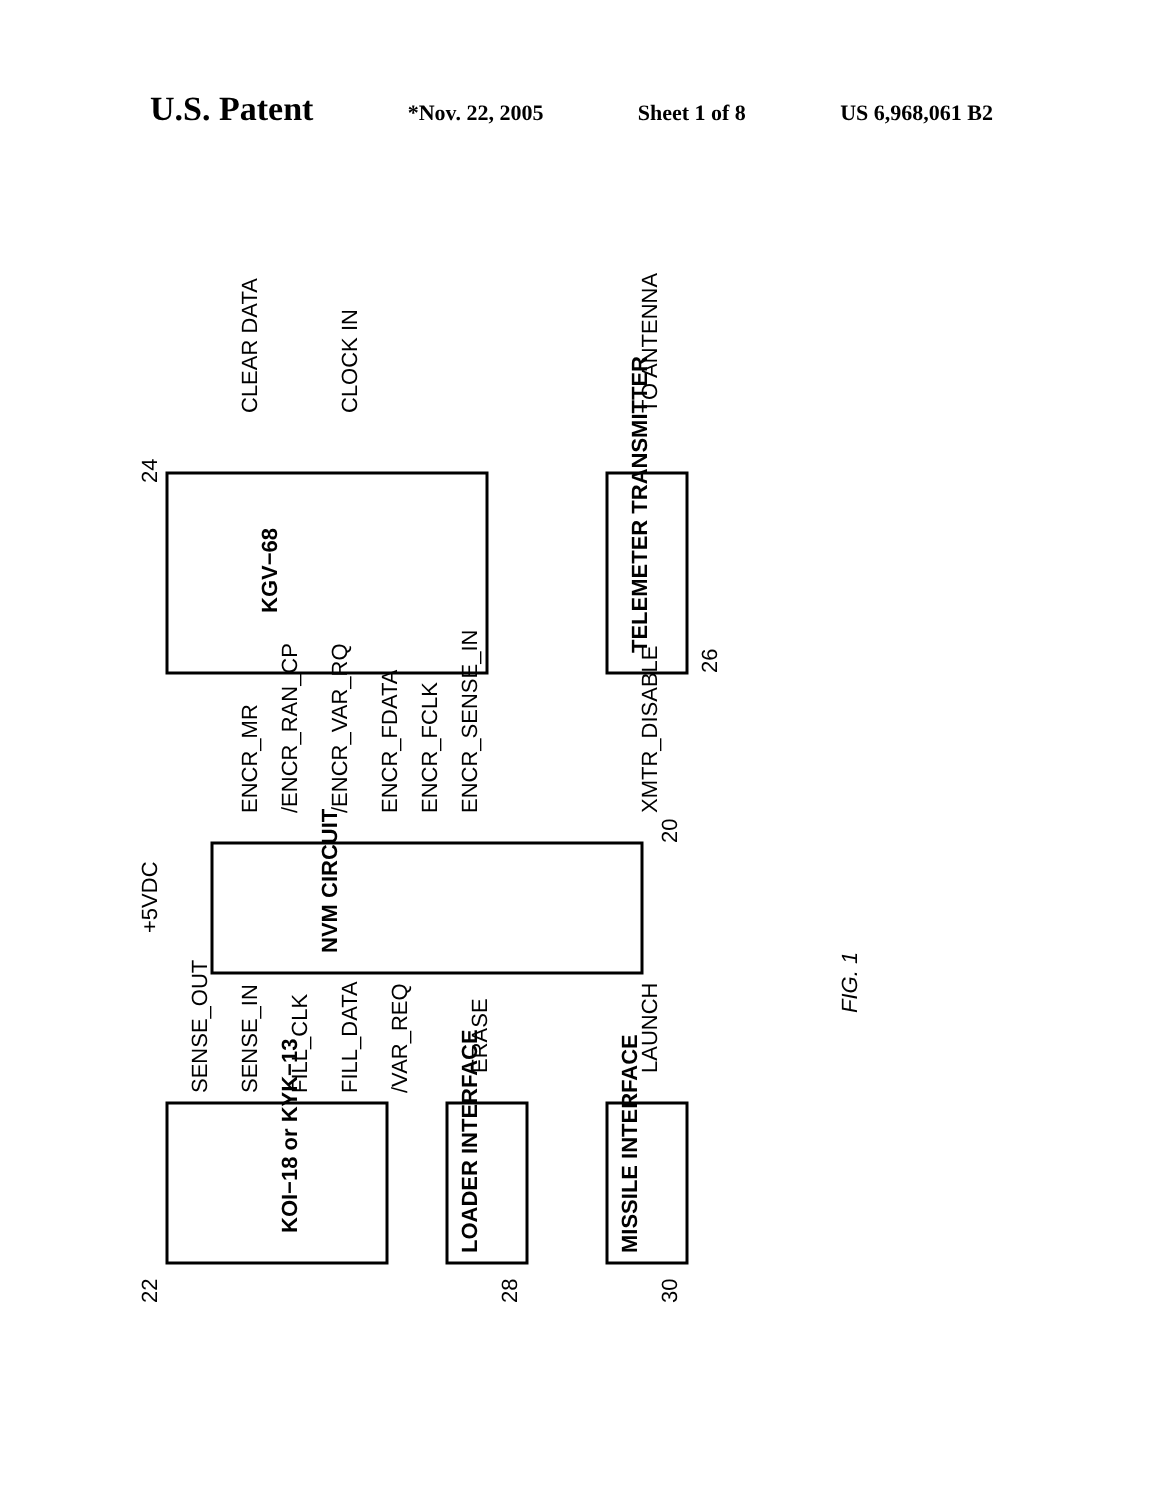U.S. Patent *Nov. 22, 2005 Sheet 1 of 8 US 6,968,061 B2
KOI−18 or KYK−13
LOADER INTERFACE
MISSILE INTERFACE
NVM CIRCUIT
KGV−68
TELEMETER TRANSMITTER
SENSE_OUT
SENSE_IN
FILL_CLK
FILL_DATA
/VAR_REQ
ERASE
LAUNCH
ENCR_MR
/ENCR_RAN_CP
/ENCR_VAR_RQ
ENCR_FDATA
ENCR_FCLK
ENCR_SENSE_IN
XMTR_DISABLE
CLEAR DATA
CLOCK IN
TO ANTENNA
+5VDC
22
28
30
20
24
26
FIG. 1